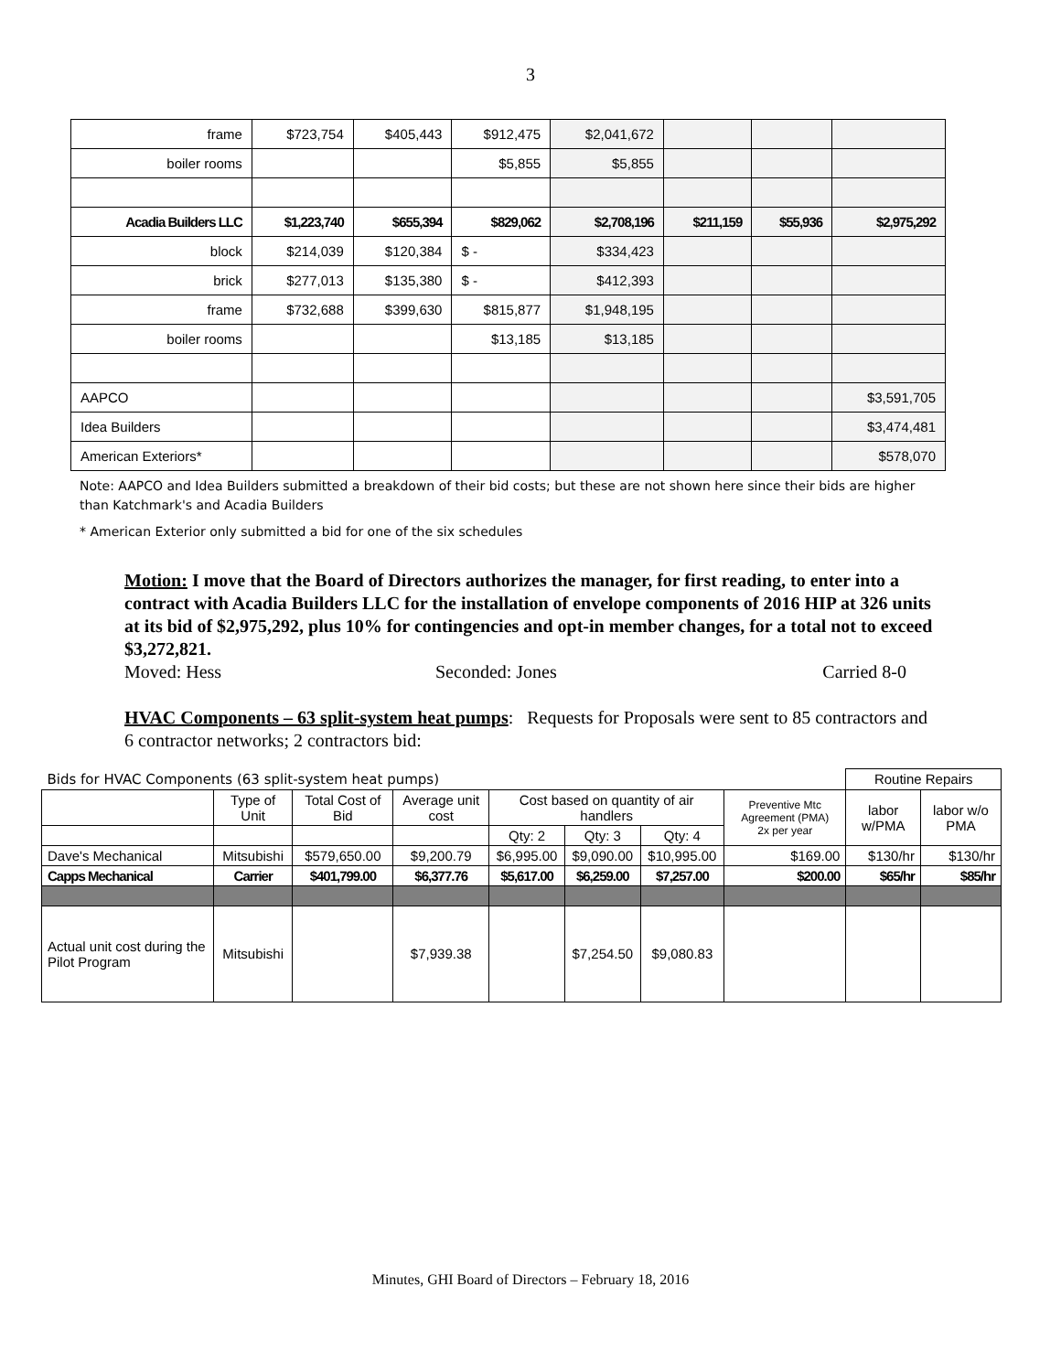3
| frame | $723,754 | $405,443 | $912,475 | $2,041,672 | | | |
| boiler rooms | | | $5,855 | $5,855 | | | |
| Acadia Builders LLC | $1,223,740 | $655,394 | $829,062 | $2,708,196 | $211,159 | $55,936 | $2,975,292 |
| block | $214,039 | $120,384 | $ - | $334,423 | | | |
| brick | $277,013 | $135,380 | $ - | $412,393 | | | |
| frame | $732,688 | $399,630 | $815,877 | $1,948,195 | | | |
| boiler rooms | | | $13,185 | $13,185 | | | |
| AAPCO | | | | | | | $3,591,705 |
| Idea Builders | | | | | | | $3,474,481 |
| American Exteriors* | | | | | | | $578,070 |
Note: AAPCO and Idea Builders submitted a breakdown of their bid costs; but these are not shown here since their bids are higher than Katchmark's and Acadia Builders
* American Exterior only submitted a bid for one of the six schedules
Motion: I move that the Board of Directors authorizes the manager, for first reading, to enter into a contract with Acadia Builders LLC for the installation of envelope components of 2016 HIP at 326 units at its bid of $2,975,292, plus 10% for contingencies and opt-in member changes, for a total not to exceed $3,272,821.
Moved: Hess Seconded: Jones Carried 8-0
HVAC Components – 63 split-system heat pumps: Requests for Proposals were sent to 85 contractors and 6 contractor networks; 2 contractors bid:
| Bids for HVAC Components (63 split-system heat pumps) | | | | | | | | Routine Repairs | |
| | Type of Unit | Total Cost of Bid | Average unit cost | Cost based on quantity of air handlers | | | Preventive Mtc Agreement (PMA) 2x per year | labor w/PMA | labor w/o PMA |
| | | | | Qty: 2 | Qty: 3 | Qty: 4 | | | |
| Dave's Mechanical | Mitsubishi | $579,650.00 | $9,200.79 | $6,995.00 | $9,090.00 | $10,995.00 | $169.00 | $130/hr | $130/hr |
| Capps Mechanical | Carrier | $401,799.00 | $6,377.76 | $5,617.00 | $6,259.00 | $7,257.00 | $200.00 | $65/hr | $85/hr |
| Actual unit cost during the Pilot Program | Mitsubishi | | $7,939.38 | | $7,254.50 | $9,080.83 | | | |
Minutes, GHI Board of Directors – February 18, 2016